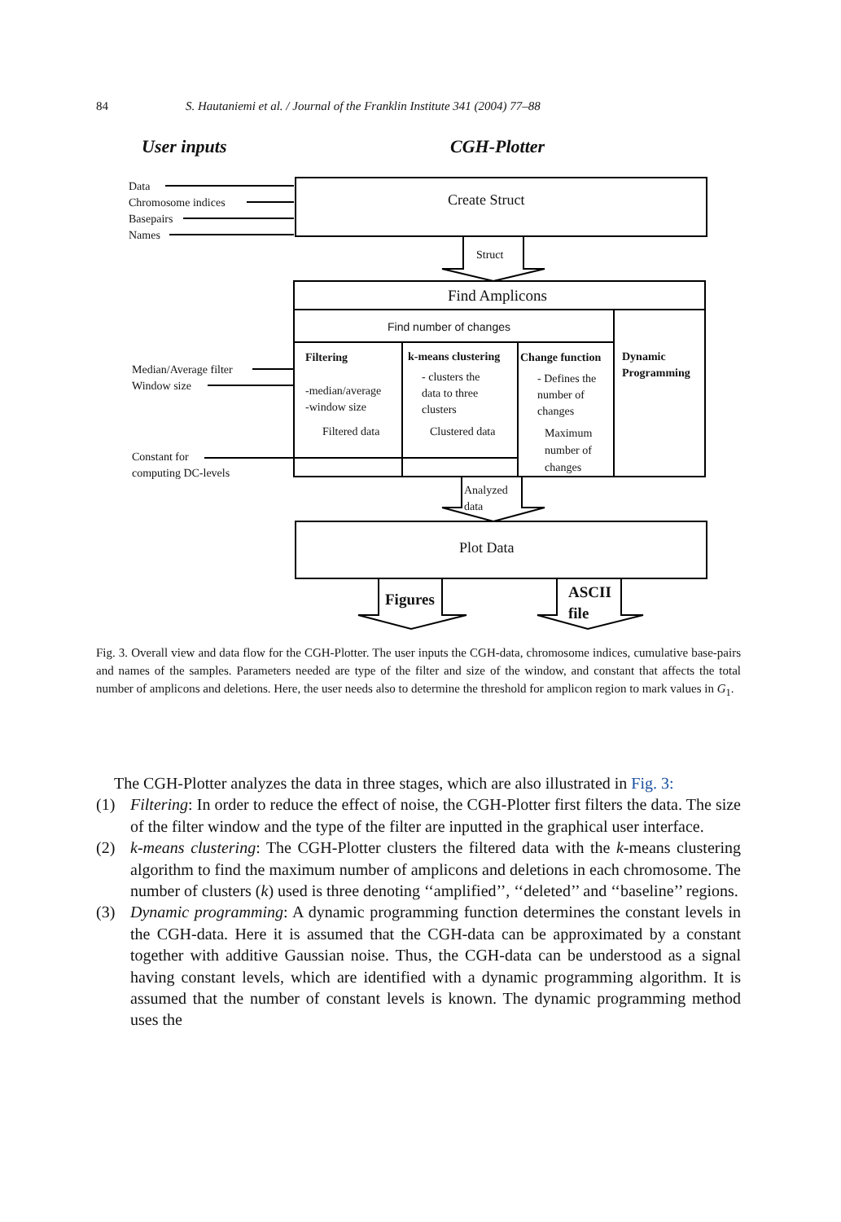84 S. Hautaniemi et al. / Journal of the Franklin Institute 341 (2004) 77–88
User inputs CGH-Plotter
Data
Chromosome indices
Basepairs
Names
Create Struct
Struct
Find Amplicons
Find number of changes
Dynamic
Programming
Median/Average filter
Window size
Filtering
-median/average
-window size
Filtered data
k-means clustering
- clusters the
data to three
clusters
Clustered data
Change function
- Defines the
number of
changes
Maximum
number of
changes
Constant for
computing DC-levels
Analyzed
data
Plot Data
Figures
ASCII
file
Fig. 3. Overall view and data flow for the CGH-Plotter. The user inputs the CGH-data, chromosome indices, cumulative base-pairs and names of the samples. Parameters needed are type of the filter and size of the window, and constant that affects the total number of amplicons and deletions. Here, the user needs also to determine the threshold for amplicon region to mark values in G<sub>1</sub>.
The CGH-Plotter analyzes the data in three stages, which are also illustrated in Fig. 3:
(1) Filtering: In order to reduce the effect of noise, the CGH-Plotter first filters the data. The size of the filter window and the type of the filter are inputted in the graphical user interface.
(2) k-means clustering: The CGH-Plotter clusters the filtered data with the k-means clustering algorithm to find the maximum number of amplicons and deletions in each chromosome. The number of clusters (k) used is three denoting ‘‘amplified’’, ‘‘deleted’’ and ‘‘baseline’’ regions.
(3) Dynamic programming: A dynamic programming function determines the constant levels in the CGH-data. Here it is assumed that the CGH-data can be approximated by a constant together with additive Gaussian noise. Thus, the CGH-data can be understood as a signal having constant levels, which are identified with a dynamic programming algorithm. It is assumed that the number of constant levels is known. The dynamic programming method uses the